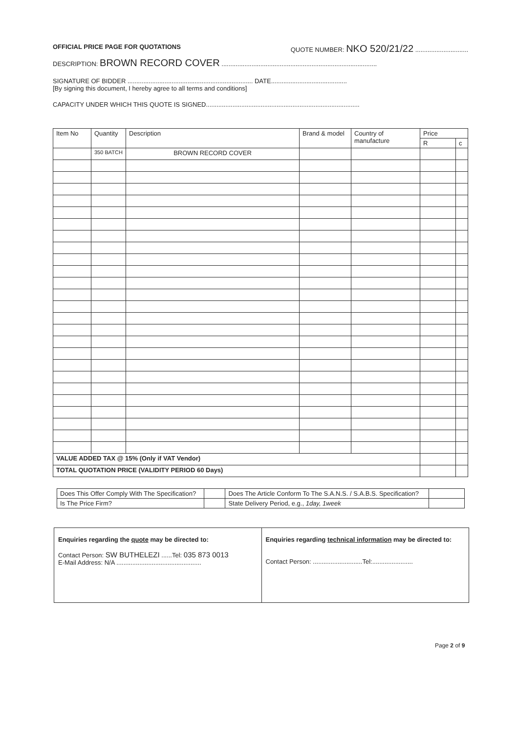OFFICIAL PRICE PAGE FOR QUOTATIONS QUOTE NUMBER: NKO 520/21/22 ..............................
DESCRIPTION: BROWN RECORD COVER ........................................................................................
SIGNATURE OF BIDDER ....................................................................... DATE...........................................
[By signing this document, I hereby agree to all terms and conditions]
CAPACITY UNDER WHICH THIS QUOTE IS SIGNED.......................................................................................
| Item No | Quantity | Description | Brand & model | Country of manufacture | Price | |
| --- | --- | --- | --- | --- | --- | --- |
| | | | | | R | c |
| | 350 BATCH | BROWN RECORD COVER | | | | |
| VALUE ADDED TAX @ 15% (Only if VAT Vendor) | | | | | | |
| TOTAL QUOTATION PRICE (VALIDITY PERIOD 60 Days) | | | | | | |
| Does This Offer Comply With The Specification? | | Does The Article Conform To The S.A.N.S. / S.A.B.S. Specification? | |
| Is The Price Firm? | | State Delivery Period, e.g., 1day, 1week | |
| Enquiries regarding the quote may be directed to: Contact Person: SW BUTHELEZI ......Tel: 035 873 0013 E-Mail Address: N/A ................................................ | Enquiries regarding technical information may be directed to: Contact Person: ............................Tel:....................... |
Page 2 of 9